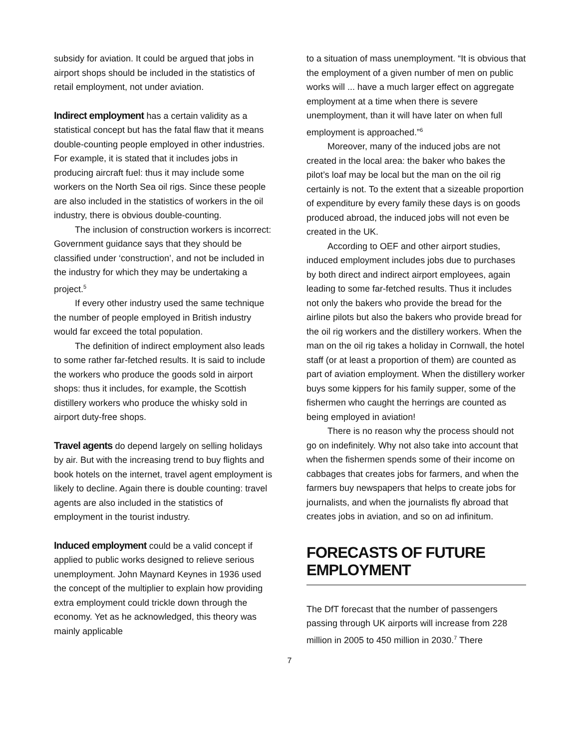subsidy for aviation. It could be argued that jobs in airport shops should be included in the statistics of retail employment, not under aviation.
Indirect employment has a certain validity as a statistical concept but has the fatal flaw that it means double-counting people employed in other industries. For example, it is stated that it includes jobs in producing aircraft fuel: thus it may include some workers on the North Sea oil rigs. Since these people are also included in the statistics of workers in the oil industry, there is obvious double-counting.
The inclusion of construction workers is incorrect: Government guidance says that they should be classified under ‘construction’, and not be included in the industry for which they may be undertaking a project.<sup>5</sup>
If every other industry used the same technique the number of people employed in British industry would far exceed the total population.
The definition of indirect employment also leads to some rather far-fetched results. It is said to include the workers who produce the goods sold in airport shops: thus it includes, for example, the Scottish distillery workers who produce the whisky sold in airport duty-free shops.
Travel agents do depend largely on selling holidays by air. But with the increasing trend to buy flights and book hotels on the internet, travel agent employment is likely to decline. Again there is double counting: travel agents are also included in the statistics of employment in the tourist industry.
Induced employment could be a valid concept if applied to public works designed to relieve serious unemployment. John Maynard Keynes in 1936 used the concept of the multiplier to explain how providing extra employment could trickle down through the economy. Yet as he acknowledged, this theory was mainly applicable
to a situation of mass unemployment. “It is obvious that the employment of a given number of men on public works will ... have a much larger effect on aggregate employment at a time when there is severe unemployment, than it will have later on when full employment is approached.”<sup>6</sup>
Moreover, many of the induced jobs are not created in the local area: the baker who bakes the pilot’s loaf may be local but the man on the oil rig certainly is not. To the extent that a sizeable proportion of expenditure by every family these days is on goods produced abroad, the induced jobs will not even be created in the UK.
According to OEF and other airport studies, induced employment includes jobs due to purchases by both direct and indirect airport employees, again leading to some far-fetched results. Thus it includes not only the bakers who provide the bread for the airline pilots but also the bakers who provide bread for the oil rig workers and the distillery workers. When the man on the oil rig takes a holiday in Cornwall, the hotel staff (or at least a proportion of them) are counted as part of aviation employment. When the distillery worker buys some kippers for his family supper, some of the fishermen who caught the herrings are counted as being employed in aviation!
There is no reason why the process should not go on indefinitely. Why not also take into account that when the fishermen spends some of their income on cabbages that creates jobs for farmers, and when the farmers buy newspapers that helps to create jobs for journalists, and when the journalists fly abroad that creates jobs in aviation, and so on ad infinitum.
FORECASTS OF FUTURE EMPLOYMENT
The DfT forecast that the number of passengers passing through UK airports will increase from 228 million in 2005 to 450 million in 2030.<sup>7</sup> There
7